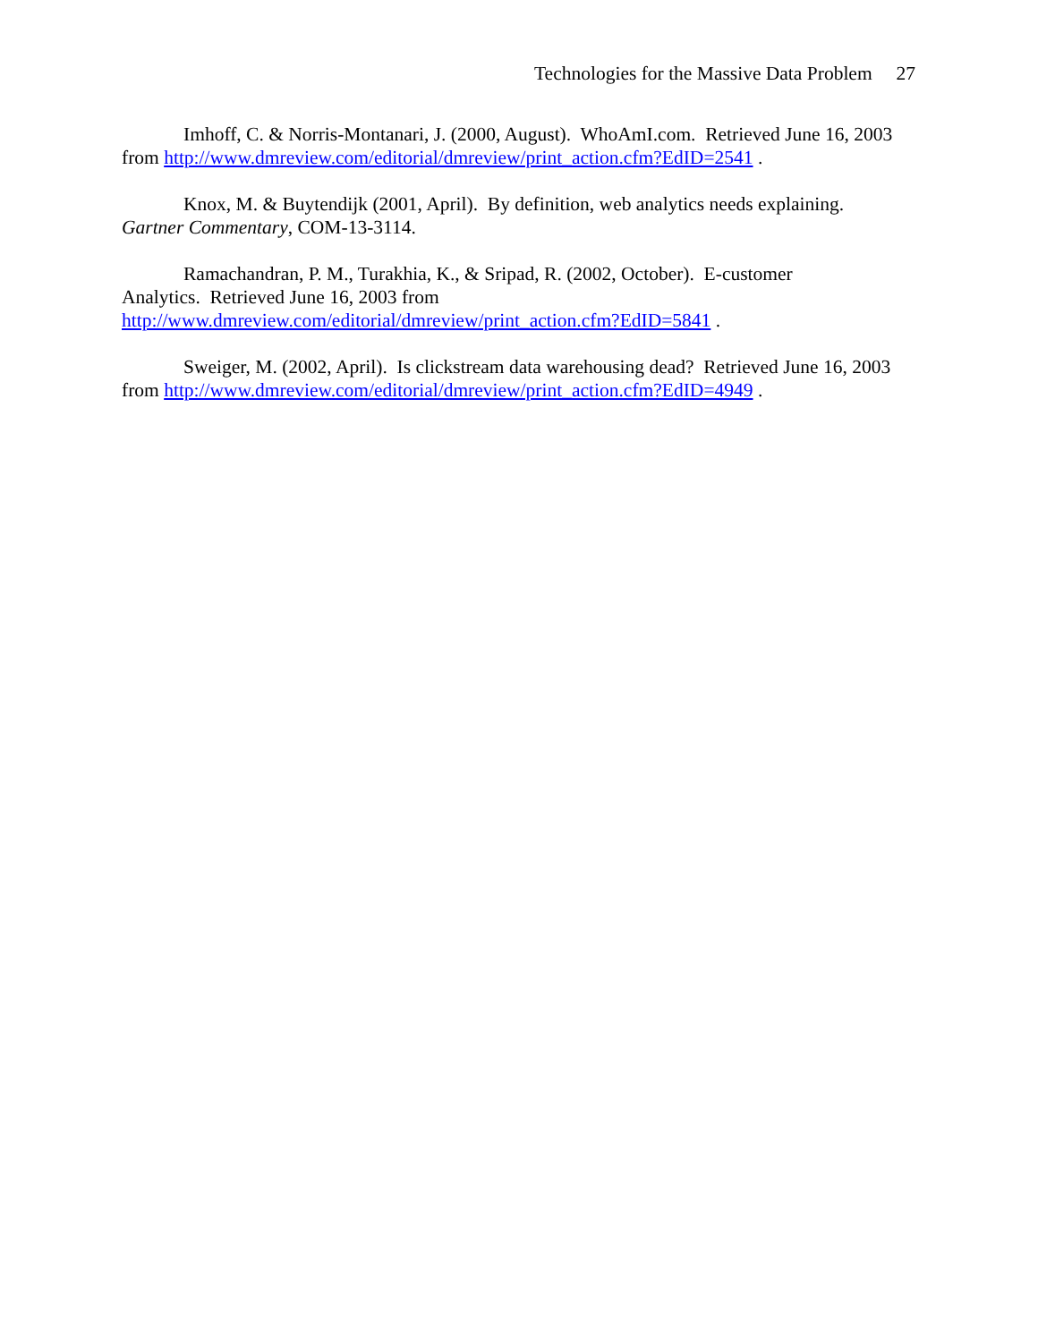Technologies for the Massive Data Problem 27
Imhoff, C. & Norris-Montanari, J. (2000, August). WhoAmI.com. Retrieved June 16, 2003 from http://www.dmreview.com/editorial/dmreview/print_action.cfm?EdID=2541 .
Knox, M. & Buytendijk (2001, April). By definition, web analytics needs explaining. Gartner Commentary, COM-13-3114.
Ramachandran, P. M., Turakhia, K., & Sripad, R. (2002, October). E-customer
Analytics. Retrieved June 16, 2003 from
http://www.dmreview.com/editorial/dmreview/print_action.cfm?EdID=5841 .
Sweiger, M. (2002, April). Is clickstream data warehousing dead? Retrieved June 16, 2003 from http://www.dmreview.com/editorial/dmreview/print_action.cfm?EdID=4949 .